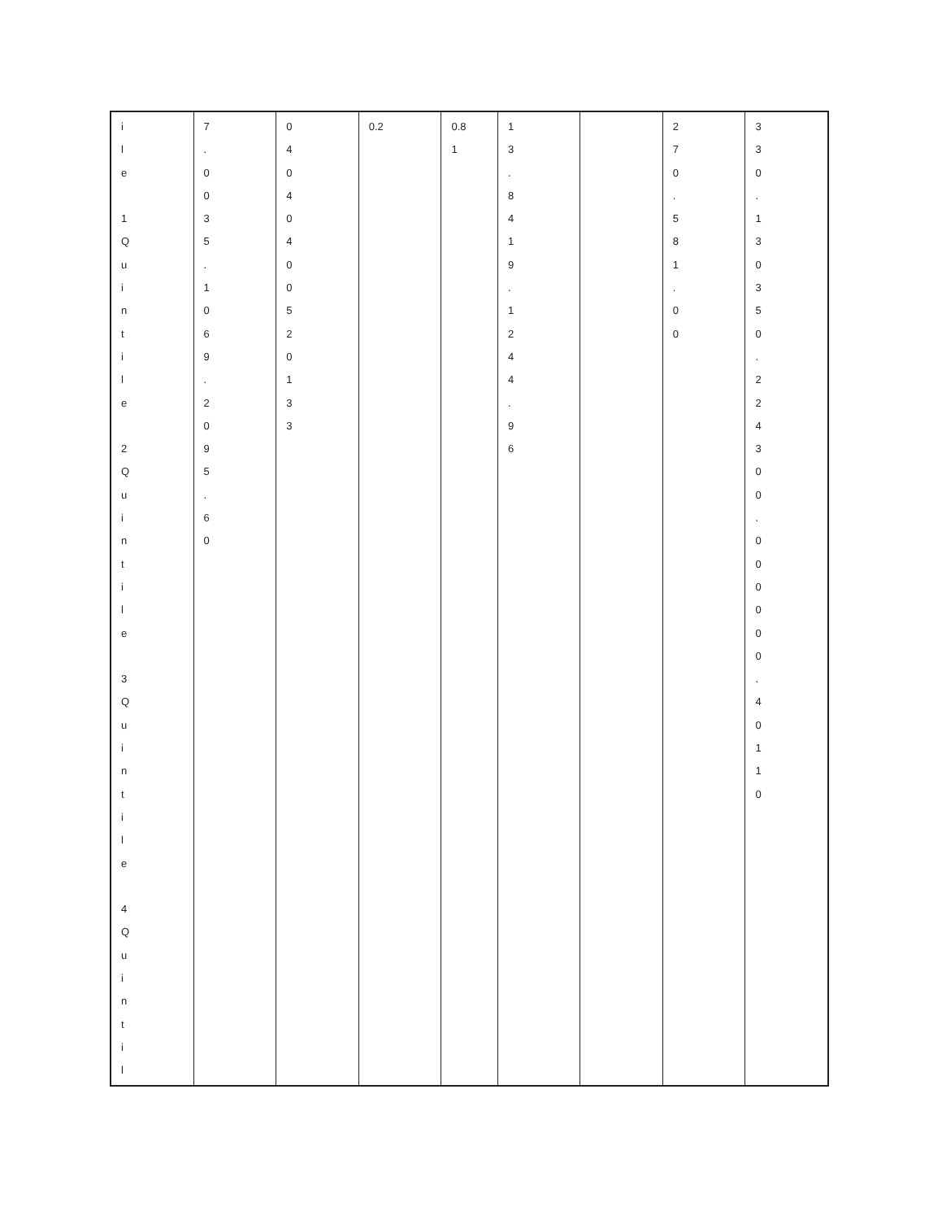| i l e 1 Q u i n t i l e 2 Q u i n t i l e 3 Q u i n t i l e 4 Q u i n t i l | 7 . 0 0 3 5 . 1 0 6 9 . 2 0 9 5 . 6 0 | 0 4 0 4 0 4 0 0 5 2 0 1 3 3 | 0.2 | 0.8 1 | 1 3 . 8 4 1 9 . 1 2 4 4 . 9 6 | | 2 7 0 . 5 8 1 . 0 0 | 3 3 0 . 1 3 0 3 5 0 . 2 2 4 3 0 0 . 0 0 0 0 0 0 . 4 0 1 1 0 |